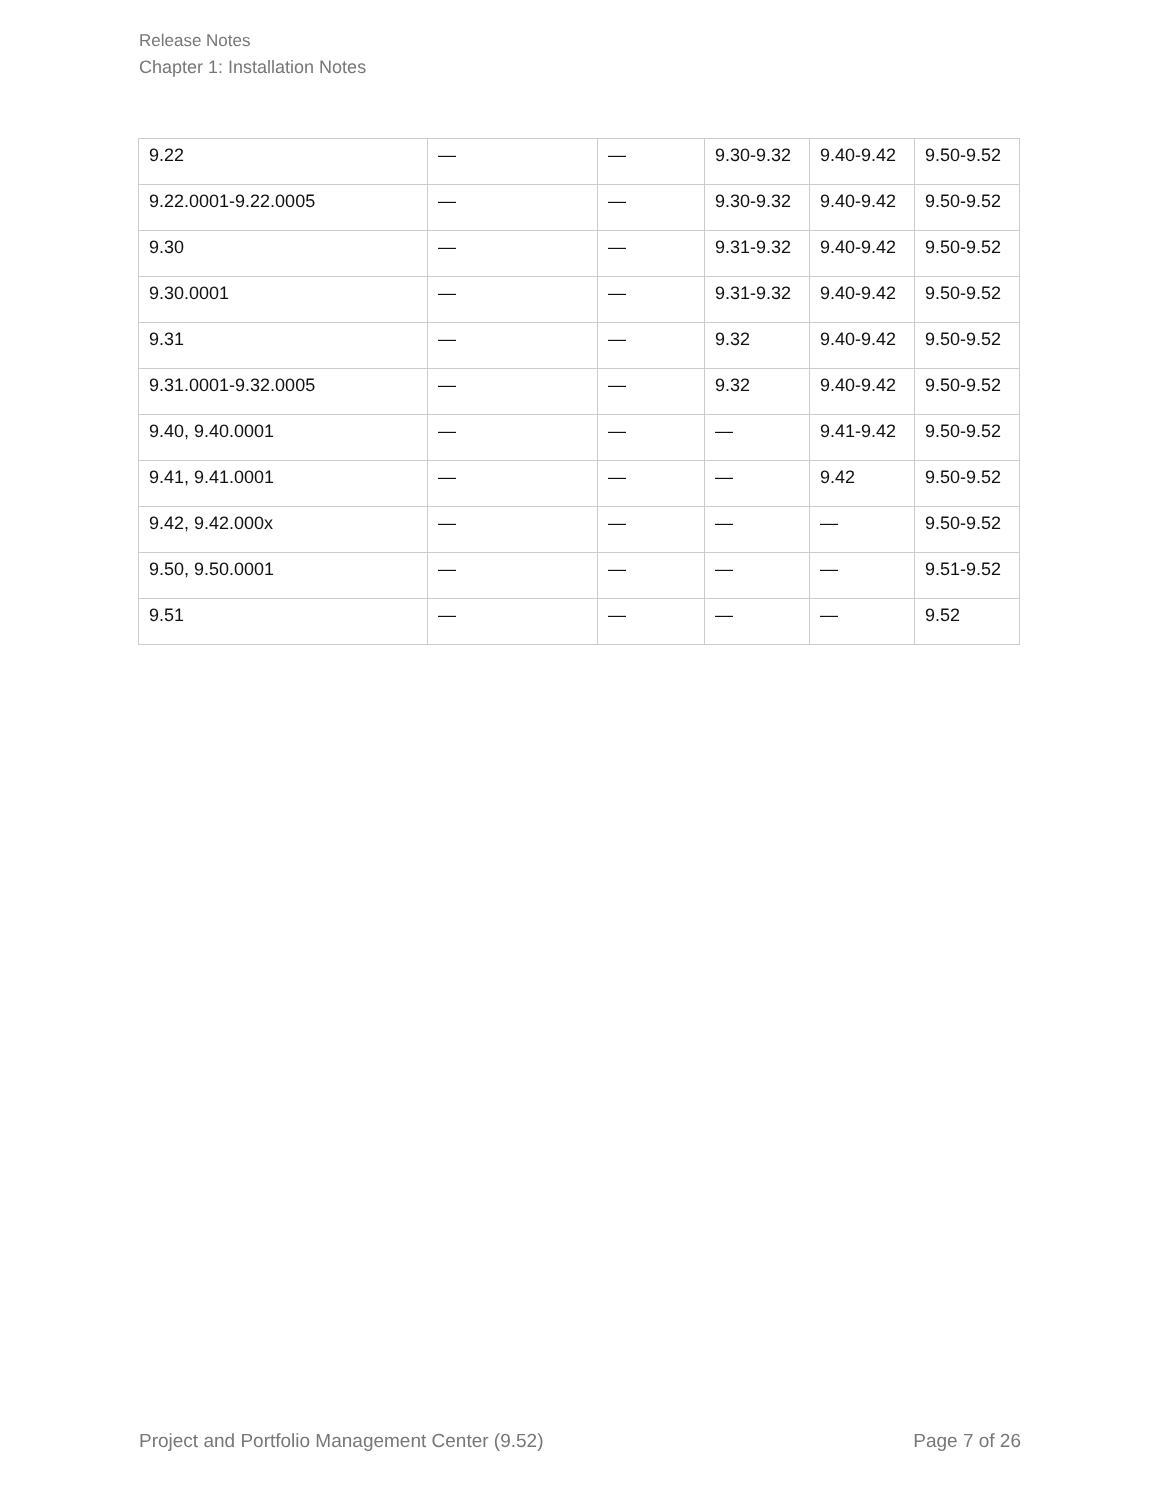Release Notes
Chapter 1: Installation Notes
| 9.22 | — | — | 9.30-9.32 | 9.40-9.42 | 9.50-9.52 |
| 9.22.0001-9.22.0005 | — | — | 9.30-9.32 | 9.40-9.42 | 9.50-9.52 |
| 9.30 | — | — | 9.31-9.32 | 9.40-9.42 | 9.50-9.52 |
| 9.30.0001 | — | — | 9.31-9.32 | 9.40-9.42 | 9.50-9.52 |
| 9.31 | — | — | 9.32 | 9.40-9.42 | 9.50-9.52 |
| 9.31.0001-9.32.0005 | — | — | 9.32 | 9.40-9.42 | 9.50-9.52 |
| 9.40, 9.40.0001 | — | — | — | 9.41-9.42 | 9.50-9.52 |
| 9.41, 9.41.0001 | — | — | — | 9.42 | 9.50-9.52 |
| 9.42, 9.42.000x | — | — | — | — | 9.50-9.52 |
| 9.50, 9.50.0001 | — | — | — | — | 9.51-9.52 |
| 9.51 | — | — | — | — | 9.52 |
Project and Portfolio Management Center (9.52) Page 7 of 26